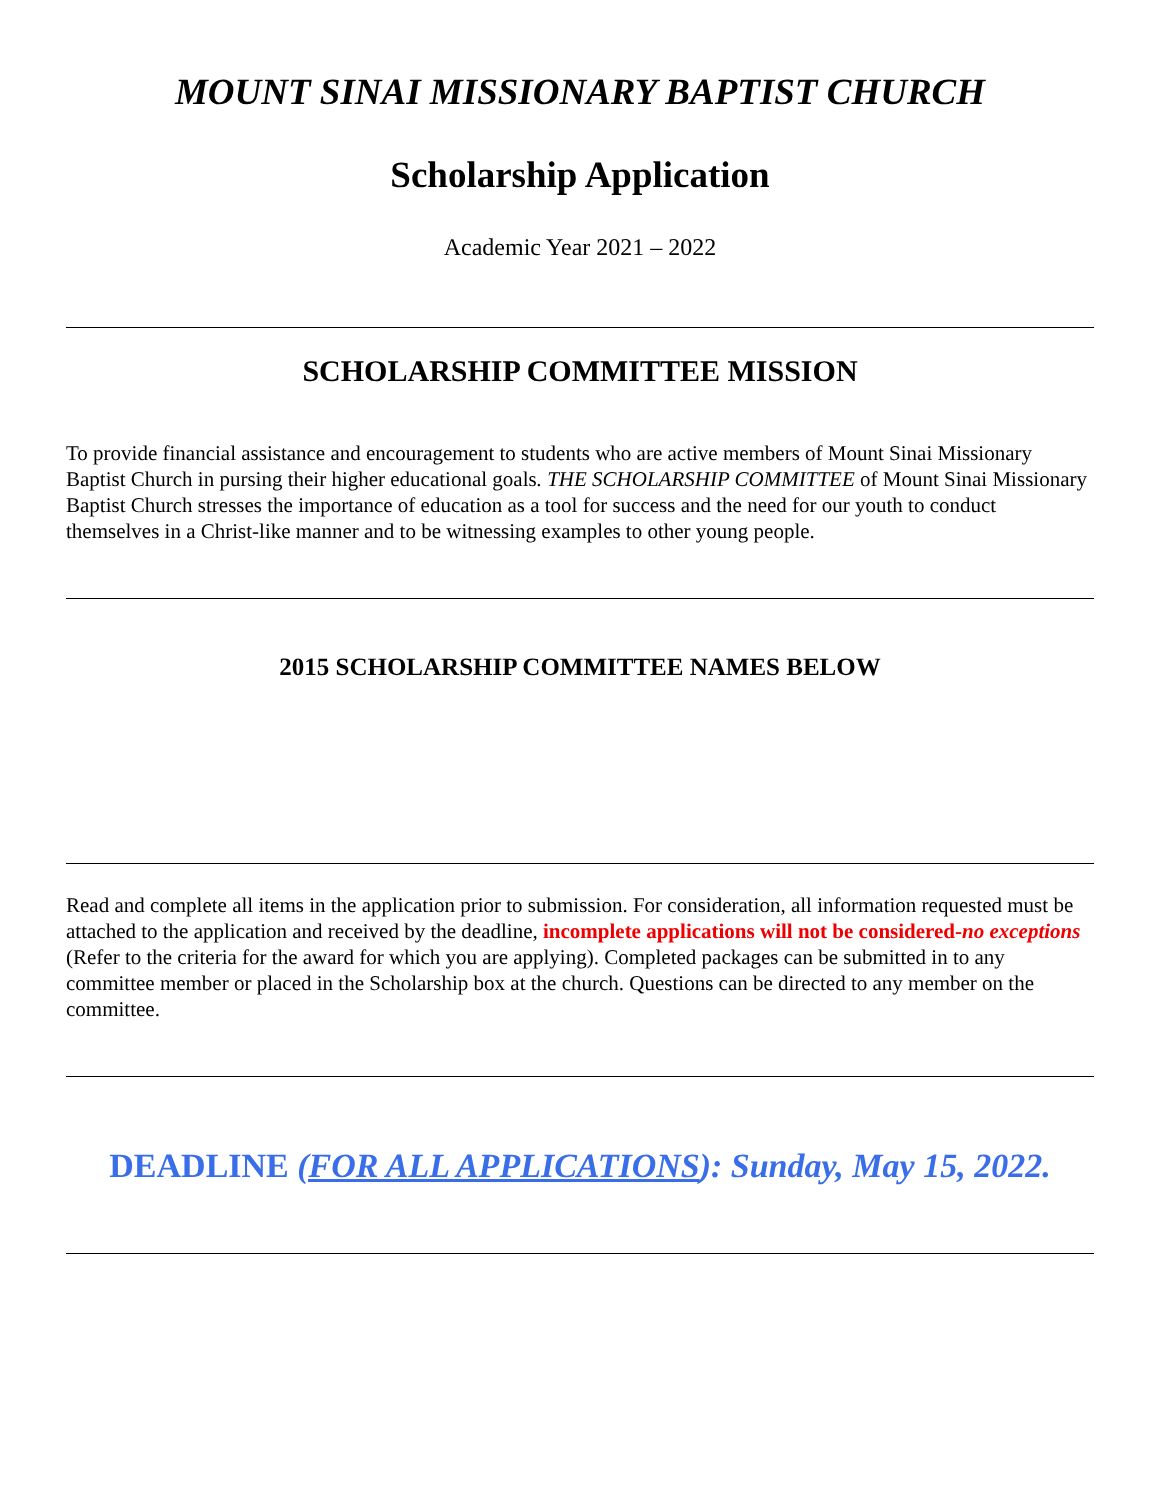MOUNT SINAI MISSIONARY BAPTIST CHURCH
Scholarship Application
Academic Year 2021 – 2022
SCHOLARSHIP COMMITTEE MISSION
To provide financial assistance and encouragement to students who are active members of Mount Sinai Missionary Baptist Church in pursing their higher educational goals. THE SCHOLARSHIP COMMITTEE of Mount Sinai Missionary Baptist Church stresses the importance of education as a tool for success and the need for our youth to conduct themselves in a Christ-like manner and to be witnessing examples to other young people.
2015 SCHOLARSHIP COMMITTEE NAMES BELOW
Read and complete all items in the application prior to submission. For consideration, all information requested must be attached to the application and received by the deadline, incomplete applications will not be considered-no exceptions (Refer to the criteria for the award for which you are applying). Completed packages can be submitted in to any committee member or placed in the Scholarship box at the church. Questions can be directed to any member on the committee.
DEADLINE (FOR ALL APPLICATIONS): Sunday, May 15, 2022.